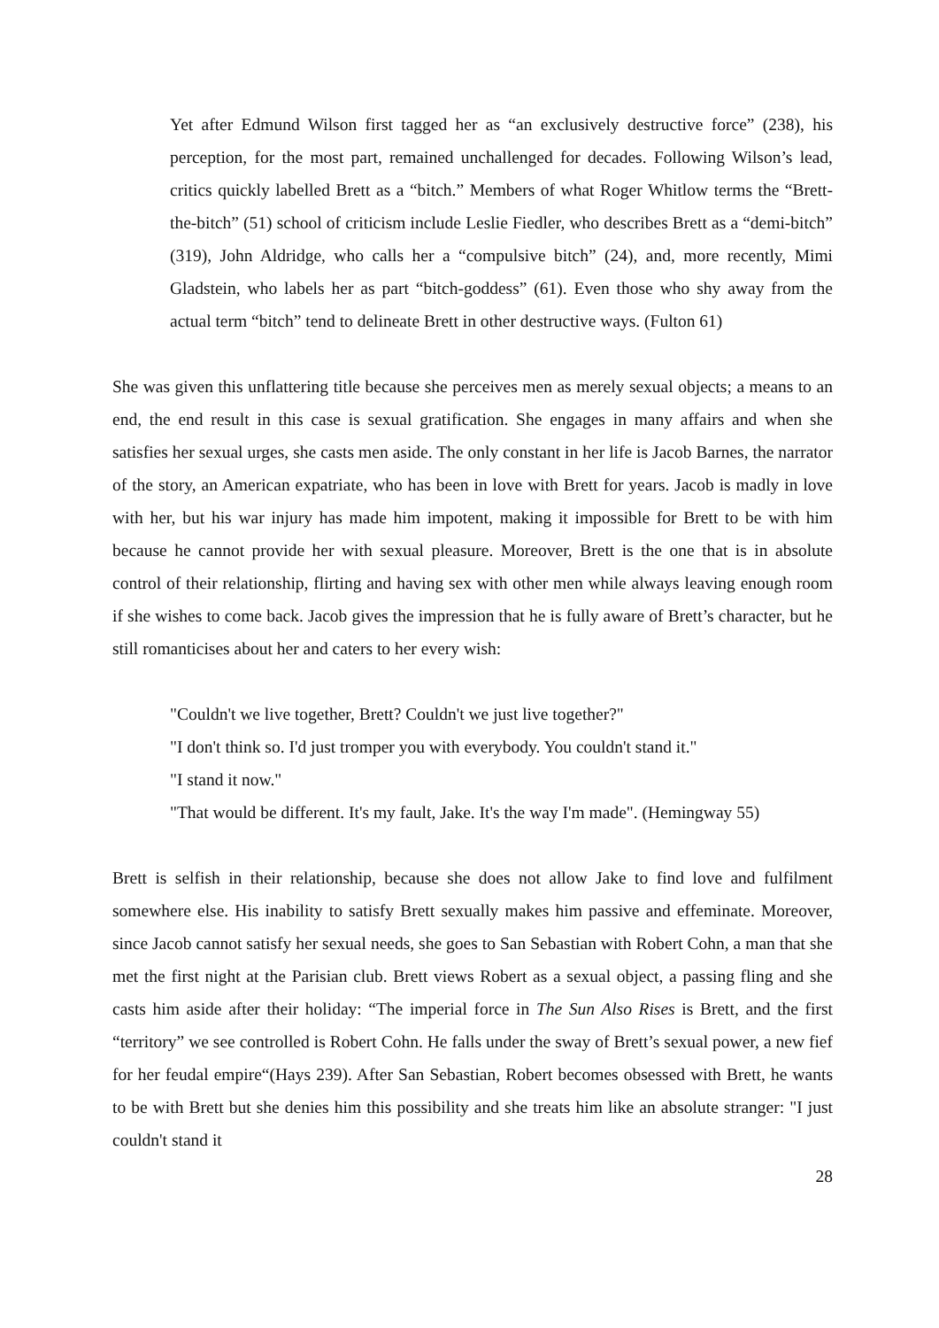Yet after Edmund Wilson first tagged her as “an exclusively destructive force” (238), his perception, for the most part, remained unchallenged for decades. Following Wilson’s lead, critics quickly labelled Brett as a “bitch.” Members of what Roger Whitlow terms the “Brett-the-bitch” (51) school of criticism include Leslie Fiedler, who describes Brett as a “demi-bitch” (319), John Aldridge, who calls her a “compulsive bitch” (24), and, more recently, Mimi Gladstein, who labels her as part “bitch-goddess” (61). Even those who shy away from the actual term “bitch” tend to delineate Brett in other destructive ways. (Fulton 61)
She was given this unflattering title because she perceives men as merely sexual objects; a means to an end, the end result in this case is sexual gratification. She engages in many affairs and when she satisfies her sexual urges, she casts men aside. The only constant in her life is Jacob Barnes, the narrator of the story, an American expatriate, who has been in love with Brett for years. Jacob is madly in love with her, but his war injury has made him impotent, making it impossible for Brett to be with him because he cannot provide her with sexual pleasure. Moreover, Brett is the one that is in absolute control of their relationship, flirting and having sex with other men while always leaving enough room if she wishes to come back. Jacob gives the impression that he is fully aware of Brett’s character, but he still romanticises about her and caters to her every wish:
"Couldn't we live together, Brett? Couldn't we just live together?"
"I don't think so. I'd just tromper you with everybody. You couldn't stand it."
"I stand it now."
"That would be different. It's my fault, Jake. It's the way I'm made". (Hemingway 55)
Brett is selfish in their relationship, because she does not allow Jake to find love and fulfilment somewhere else. His inability to satisfy Brett sexually makes him passive and effeminate. Moreover, since Jacob cannot satisfy her sexual needs, she goes to San Sebastian with Robert Cohn, a man that she met the first night at the Parisian club. Brett views Robert as a sexual object, a passing fling and she casts him aside after their holiday: “The imperial force in The Sun Also Rises is Brett, and the first “territory” we see controlled is Robert Cohn. He falls under the sway of Brett’s sexual power, a new fief for her feudal empire“(Hays 239). After San Sebastian, Robert becomes obsessed with Brett, he wants to be with Brett but she denies him this possibility and she treats him like an absolute stranger: "I just couldn't stand it
28